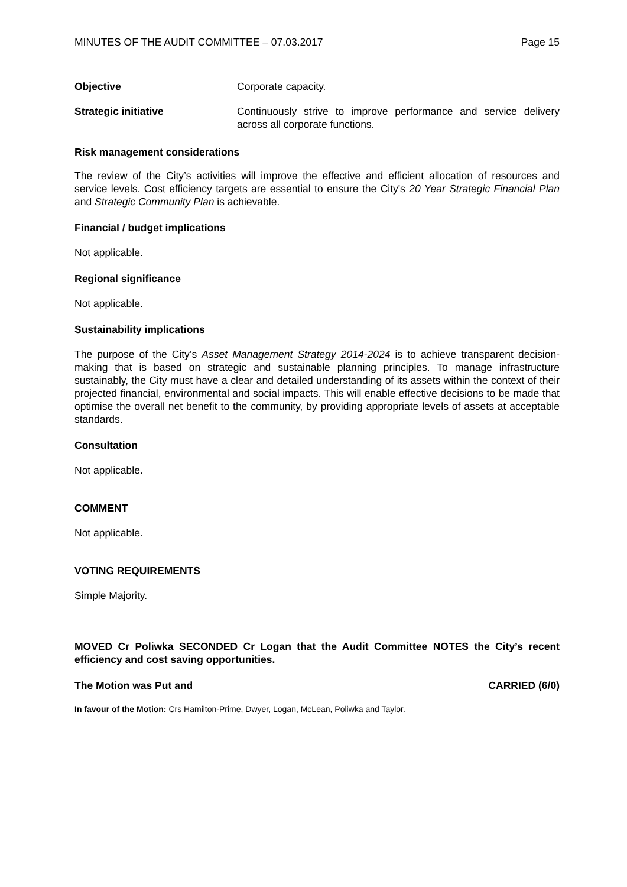MINUTES OF THE AUDIT COMMITTEE – 07.03.2017 Page 15
Objective Corporate capacity.
Strategic initiative Continuously strive to improve performance and service delivery across all corporate functions.
Risk management considerations
The review of the City’s activities will improve the effective and efficient allocation of resources and service levels. Cost efficiency targets are essential to ensure the City's 20 Year Strategic Financial Plan and Strategic Community Plan is achievable.
Financial / budget implications
Not applicable.
Regional significance
Not applicable.
Sustainability implications
The purpose of the City’s Asset Management Strategy 2014-2024 is to achieve transparent decision-making that is based on strategic and sustainable planning principles. To manage infrastructure sustainably, the City must have a clear and detailed understanding of its assets within the context of their projected financial, environmental and social impacts. This will enable effective decisions to be made that optimise the overall net benefit to the community, by providing appropriate levels of assets at acceptable standards.
Consultation
Not applicable.
COMMENT
Not applicable.
VOTING REQUIREMENTS
Simple Majority.
MOVED Cr Poliwka SECONDED Cr Logan that the Audit Committee NOTES the City’s recent efficiency and cost saving opportunities.
The Motion was Put and CARRIED (6/0)
In favour of the Motion: Crs Hamilton-Prime, Dwyer, Logan, McLean, Poliwka and Taylor.